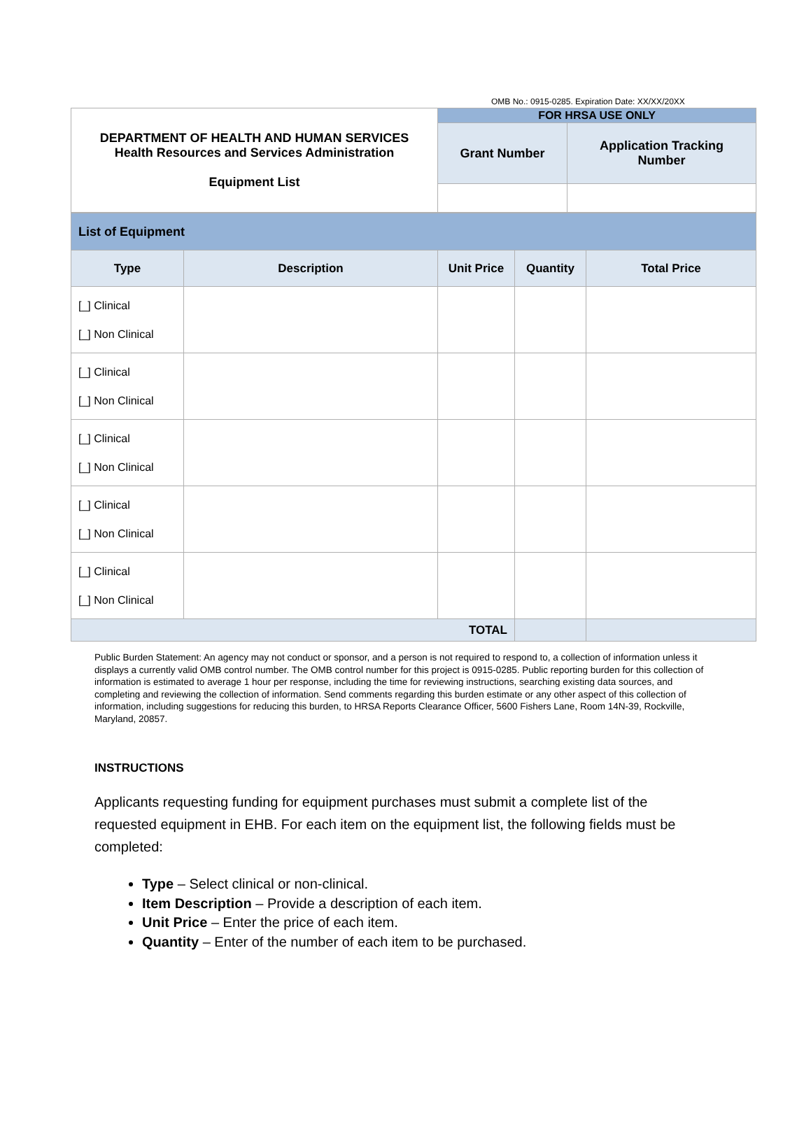OMB No.: 0915-0285. Expiration Date: XX/XX/20XX
| DEPARTMENT OF HEALTH AND HUMAN SERVICES Health Resources and Services Administration Equipment List | FOR HRSA USE ONLY | |
| | Grant Number | Application Tracking Number |
| List of Equipment | | | | |
| Type | Description | Unit Price | Quantity | Total Price |
| [_] Clinical [_] Non Clinical | | | | |
| [_] Clinical [_] Non Clinical | | | | |
| [_] Clinical [_] Non Clinical | | | | |
| [_] Clinical [_] Non Clinical | | | | |
| [_] Clinical [_] Non Clinical | | | | |
| TOTAL | | | | |
Public Burden Statement: An agency may not conduct or sponsor, and a person is not required to respond to, a collection of information unless it displays a currently valid OMB control number. The OMB control number for this project is 0915-0285. Public reporting burden for this collection of information is estimated to average 1 hour per response, including the time for reviewing instructions, searching existing data sources, and completing and reviewing the collection of information. Send comments regarding this burden estimate or any other aspect of this collection of information, including suggestions for reducing this burden, to HRSA Reports Clearance Officer, 5600 Fishers Lane, Room 14N-39, Rockville, Maryland, 20857.
INSTRUCTIONS
Applicants requesting funding for equipment purchases must submit a complete list of the requested equipment in EHB. For each item on the equipment list, the following fields must be completed:
Type – Select clinical or non-clinical.
Item Description – Provide a description of each item.
Unit Price – Enter the price of each item.
Quantity – Enter of the number of each item to be purchased.